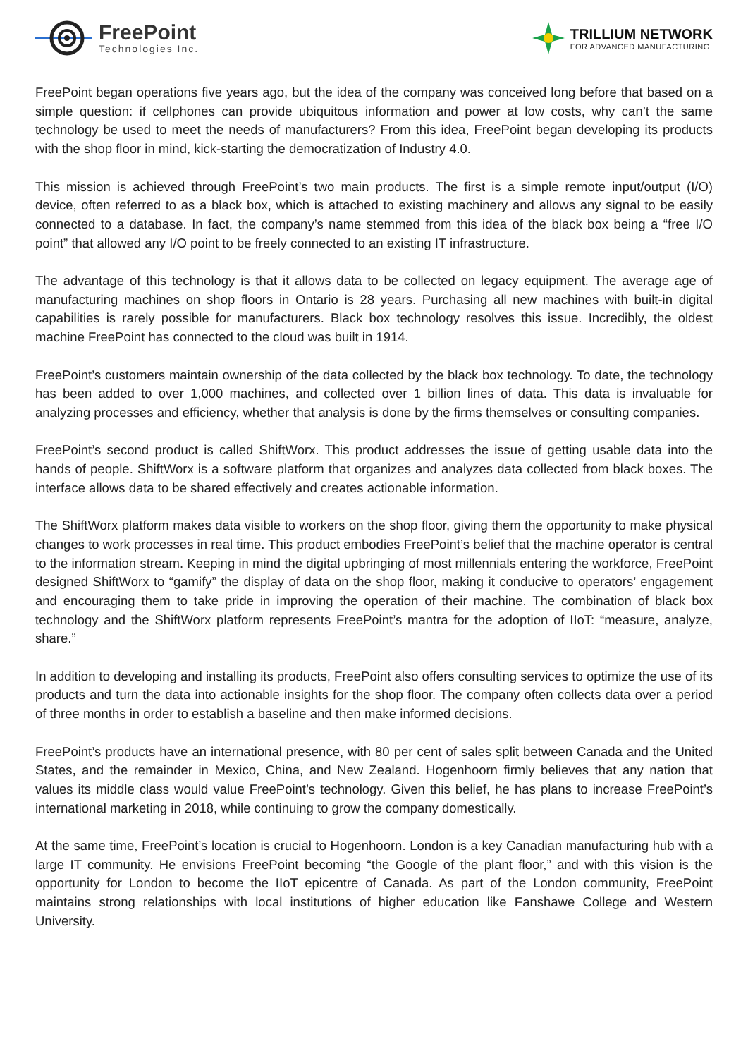FreePoint
Technologies Inc.
TRILLIUM NETWORK
FOR ADVANCED MANUFACTURING
FreePoint began operations five years ago, but the idea of the company was conceived long before that based on a simple question: if cellphones can provide ubiquitous information and power at low costs, why can’t the same technology be used to meet the needs of manufacturers? From this idea, FreePoint began developing its products with the shop floor in mind, kick-starting the democratization of Industry 4.0.
This mission is achieved through FreePoint’s two main products. The first is a simple remote input/output (I/O) device, often referred to as a black box, which is attached to existing machinery and allows any signal to be easily connected to a database. In fact, the company’s name stemmed from this idea of the black box being a “free I/O point” that allowed any I/O point to be freely connected to an existing IT infrastructure.
The advantage of this technology is that it allows data to be collected on legacy equipment. The average age of manufacturing machines on shop floors in Ontario is 28 years. Purchasing all new machines with built-in digital capabilities is rarely possible for manufacturers. Black box technology resolves this issue. Incredibly, the oldest machine FreePoint has connected to the cloud was built in 1914.
FreePoint’s customers maintain ownership of the data collected by the black box technology. To date, the technology has been added to over 1,000 machines, and collected over 1 billion lines of data. This data is invaluable for analyzing processes and efficiency, whether that analysis is done by the firms themselves or consulting companies.
FreePoint’s second product is called ShiftWorx. This product addresses the issue of getting usable data into the hands of people. ShiftWorx is a software platform that organizes and analyzes data collected from black boxes. The interface allows data to be shared effectively and creates actionable information.
The ShiftWorx platform makes data visible to workers on the shop floor, giving them the opportunity to make physical changes to work processes in real time. This product embodies FreePoint’s belief that the machine operator is central to the information stream. Keeping in mind the digital upbringing of most millennials entering the workforce, FreePoint designed ShiftWorx to “gamify” the display of data on the shop floor, making it conducive to operators’ engagement and encouraging them to take pride in improving the operation of their machine. The combination of black box technology and the ShiftWorx platform represents FreePoint’s mantra for the adoption of IIoT: “measure, analyze, share.”
In addition to developing and installing its products, FreePoint also offers consulting services to optimize the use of its products and turn the data into actionable insights for the shop floor. The company often collects data over a period of three months in order to establish a baseline and then make informed decisions.
FreePoint’s products have an international presence, with 80 per cent of sales split between Canada and the United States, and the remainder in Mexico, China, and New Zealand. Hogenhoorn firmly believes that any nation that values its middle class would value FreePoint’s technology. Given this belief, he has plans to increase FreePoint’s international marketing in 2018, while continuing to grow the company domestically.
At the same time, FreePoint’s location is crucial to Hogenhoorn. London is a key Canadian manufacturing hub with a large IT community. He envisions FreePoint becoming “the Google of the plant floor,” and with this vision is the opportunity for London to become the IIoT epicentre of Canada. As part of the London community, FreePoint maintains strong relationships with local institutions of higher education like Fanshawe College and Western University.